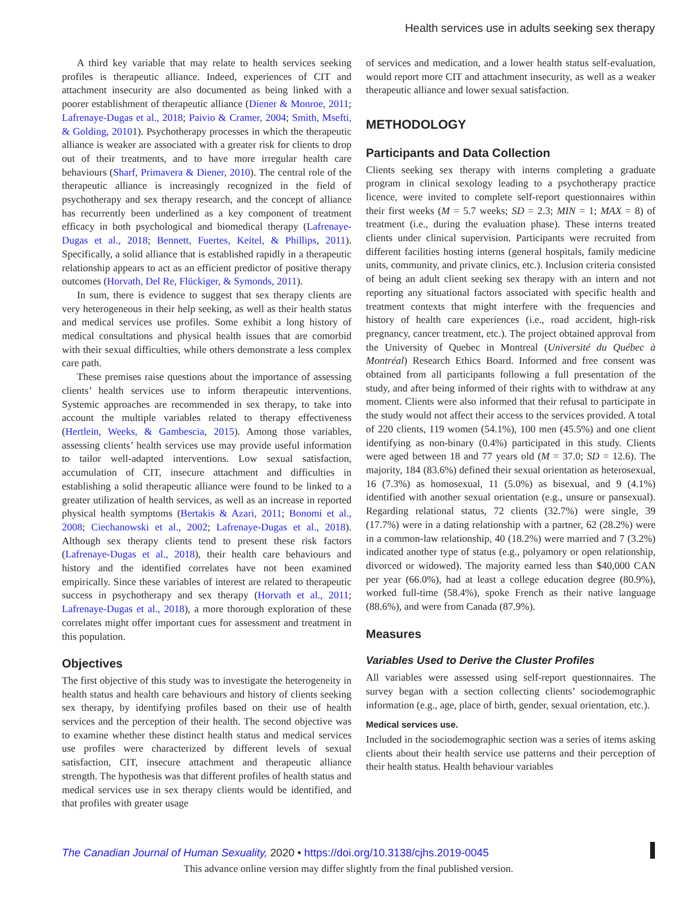Health services use in adults seeking sex therapy
A third key variable that may relate to health services seeking profiles is therapeutic alliance. Indeed, experiences of CIT and attachment insecurity are also documented as being linked with a poorer establishment of therapeutic alliance (Diener & Monroe, 2011; Lafrenaye-Dugas et al., 2018; Paivio & Cramer, 2004; Smith, Msefti, & Golding, 20101). Psychotherapy processes in which the therapeutic alliance is weaker are associated with a greater risk for clients to drop out of their treatments, and to have more irregular health care behaviours (Sharf, Primavera & Diener, 2010). The central role of the therapeutic alliance is increasingly recognized in the field of psychotherapy and sex therapy research, and the concept of alliance has recurrently been underlined as a key component of treatment efficacy in both psychological and biomedical therapy (Lafrenaye-Dugas et al., 2018; Bennett, Fuertes, Keitel, & Phillips, 2011). Specifically, a solid alliance that is established rapidly in a therapeutic relationship appears to act as an efficient predictor of positive therapy outcomes (Horvath, Del Re, Flückiger, & Symonds, 2011).
In sum, there is evidence to suggest that sex therapy clients are very heterogeneous in their help seeking, as well as their health status and medical services use profiles. Some exhibit a long history of medical consultations and physical health issues that are comorbid with their sexual difficulties, while others demonstrate a less complex care path.
These premises raise questions about the importance of assessing clients’ health services use to inform therapeutic interventions. Systemic approaches are recommended in sex therapy, to take into account the multiple variables related to therapy effectiveness (Hertlein, Weeks, & Gambescia, 2015). Among those variables, assessing clients’ health services use may provide useful information to tailor well-adapted interventions. Low sexual satisfaction, accumulation of CIT, insecure attachment and difficulties in establishing a solid therapeutic alliance were found to be linked to a greater utilization of health services, as well as an increase in reported physical health symptoms (Bertakis & Azari, 2011; Bonomi et al., 2008; Ciechanowski et al., 2002; Lafrenaye-Dugas et al., 2018). Although sex therapy clients tend to present these risk factors (Lafrenaye-Dugas et al., 2018), their health care behaviours and history and the identified correlates have not been examined empirically. Since these variables of interest are related to therapeutic success in psychotherapy and sex therapy (Horvath et al., 2011; Lafrenaye-Dugas et al., 2018), a more thorough exploration of these correlates might offer important cues for assessment and treatment in this population.
Objectives
The first objective of this study was to investigate the heterogeneity in health status and health care behaviours and history of clients seeking sex therapy, by identifying profiles based on their use of health services and the perception of their health. The second objective was to examine whether these distinct health status and medical services use profiles were characterized by different levels of sexual satisfaction, CIT, insecure attachment and therapeutic alliance strength. The hypothesis was that different profiles of health status and medical services use in sex therapy clients would be identified, and that profiles with greater usage
of services and medication, and a lower health status self-evaluation, would report more CIT and attachment insecurity, as well as a weaker therapeutic alliance and lower sexual satisfaction.
METHODOLOGY
Participants and Data Collection
Clients seeking sex therapy with interns completing a graduate program in clinical sexology leading to a psychotherapy practice licence, were invited to complete self-report questionnaires within their first weeks (M = 5.7 weeks; SD = 2.3; MIN = 1; MAX = 8) of treatment (i.e., during the evaluation phase). These interns treated clients under clinical supervision. Participants were recruited from different facilities hosting interns (general hospitals, family medicine units, community, and private clinics, etc.). Inclusion criteria consisted of being an adult client seeking sex therapy with an intern and not reporting any situational factors associated with specific health and treatment contexts that might interfere with the frequencies and history of health care experiences (i.e., road accident, high-risk pregnancy, cancer treatment, etc.). The project obtained approval from the University of Quebec in Montreal (Université du Québec à Montréal) Research Ethics Board. Informed and free consent was obtained from all participants following a full presentation of the study, and after being informed of their rights with to withdraw at any moment. Clients were also informed that their refusal to participate in the study would not affect their access to the services provided. A total of 220 clients, 119 women (54.1%), 100 men (45.5%) and one client identifying as non-binary (0.4%) participated in this study. Clients were aged between 18 and 77 years old (M = 37.0; SD = 12.6). The majority, 184 (83.6%) defined their sexual orientation as heterosexual, 16 (7.3%) as homosexual, 11 (5.0%) as bisexual, and 9 (4.1%) identified with another sexual orientation (e.g., unsure or pansexual). Regarding relational status, 72 clients (32.7%) were single, 39 (17.7%) were in a dating relationship with a partner, 62 (28.2%) were in a common-law relationship, 40 (18.2%) were married and 7 (3.2%) indicated another type of status (e.g., polyamory or open relationship, divorced or widowed). The majority earned less than $40,000 CAN per year (66.0%), had at least a college education degree (80.9%), worked full-time (58.4%), spoke French as their native language (88.6%), and were from Canada (87.9%).
Measures
Variables Used to Derive the Cluster Profiles
All variables were assessed using self-report questionnaires. The survey began with a section collecting clients’ sociodemographic information (e.g., age, place of birth, gender, sexual orientation, etc.).
Medical services use.
Included in the sociodemographic section was a series of items asking clients about their health service use patterns and their perception of their health status. Health behaviour variables
The Canadian Journal of Human Sexuality, 2020 • https://doi.org/10.3138/cjhs.2019-0045
This advance online version may differ slightly from the final published version.